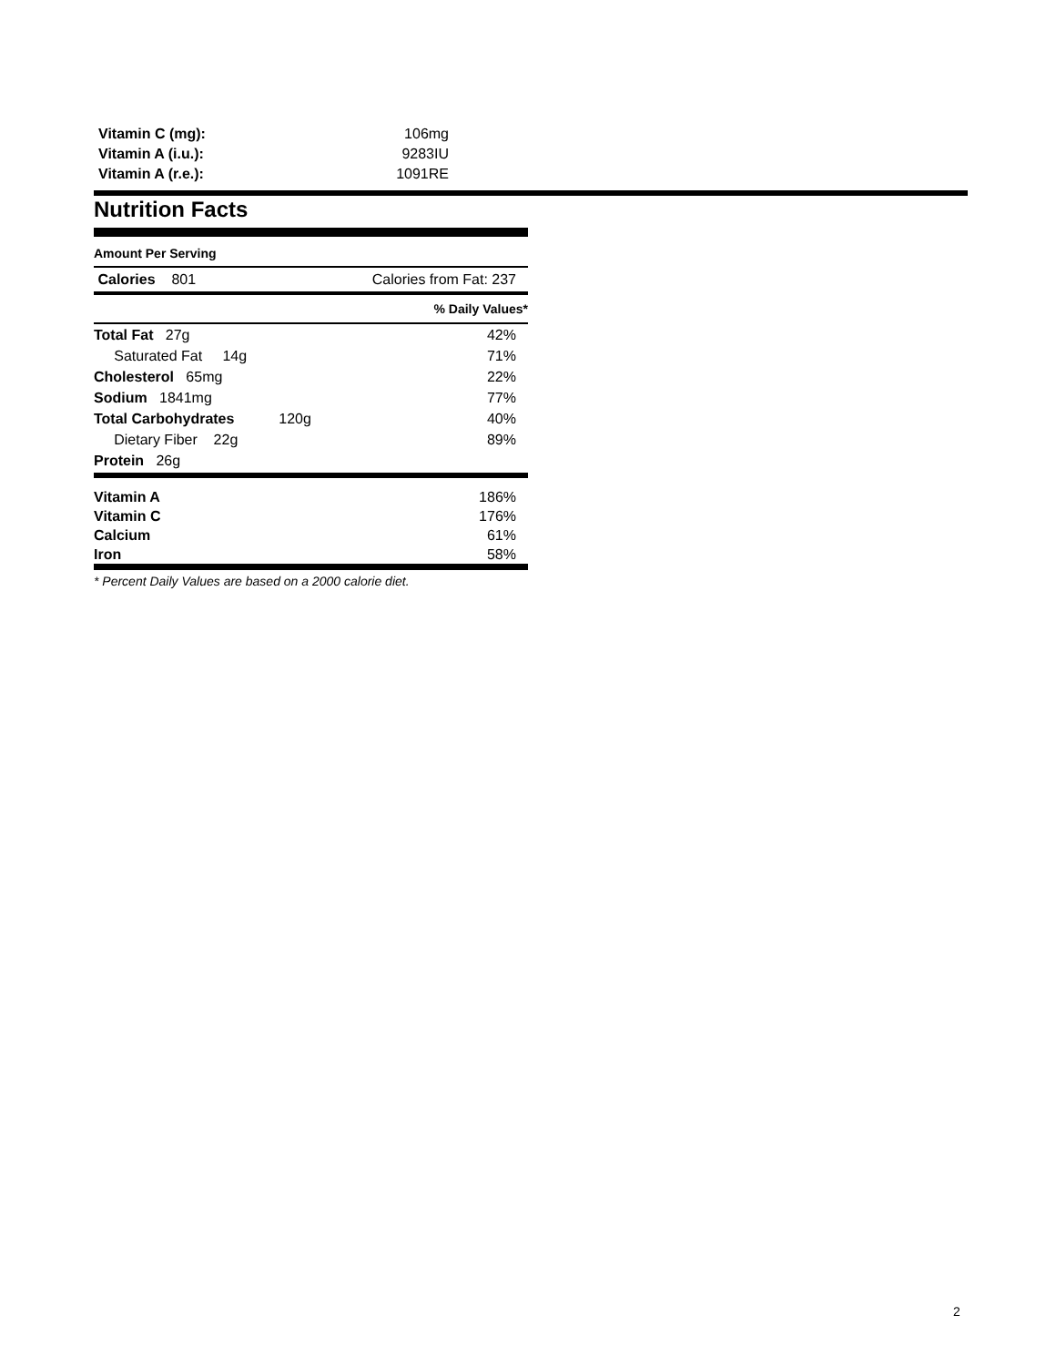| Vitamin C (mg): | 106mg |
| Vitamin A (i.u.): | 9283IU |
| Vitamin A (r.e.): | 1091RE |
Nutrition Facts
Amount Per Serving
Calories 801 Calories from Fat: 237
% Daily Values*
Total Fat 27g 42%
Saturated Fat 14g 71%
Cholesterol 65mg 22%
Sodium 1841mg 77%
Total Carbohydrates 120g 40%
Dietary Fiber 22g 89%
Protein 26g
Vitamin A 186%
Vitamin C 176%
Calcium 61%
Iron 58%
* Percent Daily Values are based on a 2000 calorie diet.
2